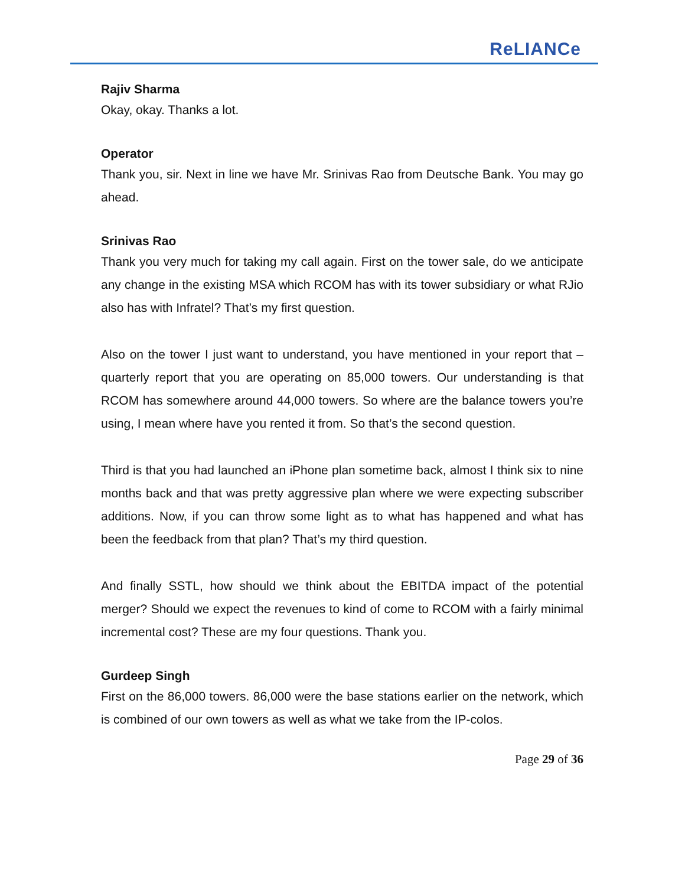ReLIANCe
Rajiv Sharma
Okay, okay. Thanks a lot.
Operator
Thank you, sir. Next in line we have Mr. Srinivas Rao from Deutsche Bank. You may go ahead.
Srinivas Rao
Thank you very much for taking my call again. First on the tower sale, do we anticipate any change in the existing MSA which RCOM has with its tower subsidiary or what RJio also has with Infratel? That’s my first question.
Also on the tower I just want to understand, you have mentioned in your report that – quarterly report that you are operating on 85,000 towers. Our understanding is that RCOM has somewhere around 44,000 towers. So where are the balance towers you’re using, I mean where have you rented it from. So that’s the second question.
Third is that you had launched an iPhone plan sometime back, almost I think six to nine months back and that was pretty aggressive plan where we were expecting subscriber additions. Now, if you can throw some light as to what has happened and what has been the feedback from that plan? That’s my third question.
And finally SSTL, how should we think about the EBITDA impact of the potential merger? Should we expect the revenues to kind of come to RCOM with a fairly minimal incremental cost? These are my four questions. Thank you.
Gurdeep Singh
First on the 86,000 towers. 86,000 were the base stations earlier on the network, which is combined of our own towers as well as what we take from the IP-colos.
Page 29 of 36